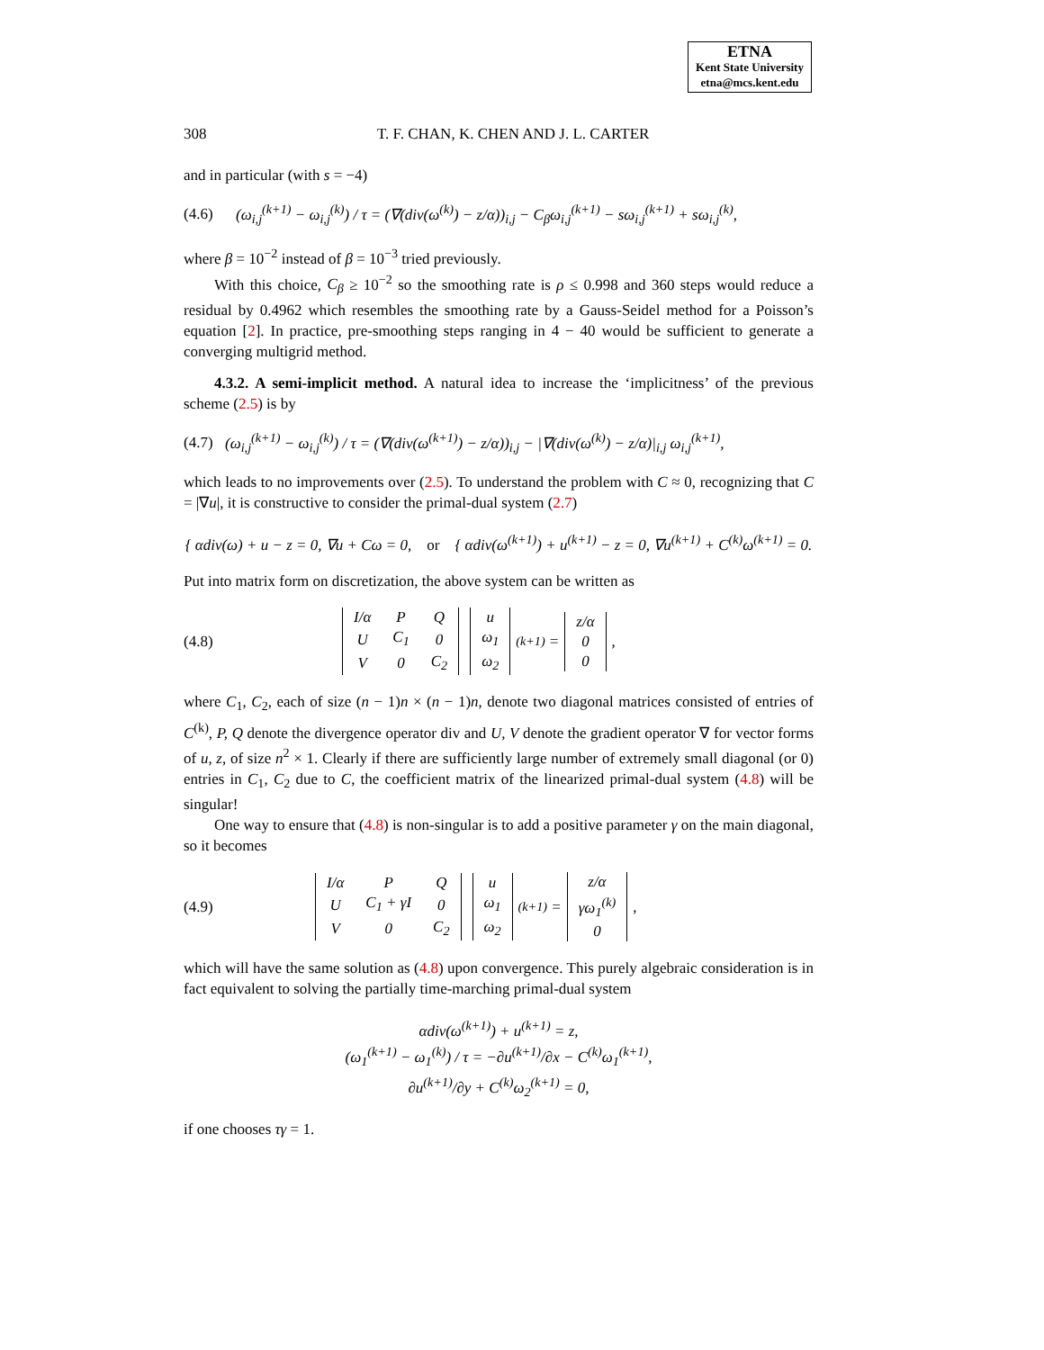ETNA
Kent State University
etna@mcs.kent.edu
308 T. F. CHAN, K. CHEN AND J. L. CARTER
and in particular (with s = −4)
(4.6) (ω<sub>i,j</sub><sup>(k+1)</sup> − ω<sub>i,j</sub><sup>(k)</sup>) / τ = (∇(div(ω<sup>(k)</sup>) − z/α))<sub>i,j</sub> − C<sub>β</sub>ω<sub>i,j</sub><sup>(k+1)</sup> − sω<sub>i,j</sub><sup>(k+1)</sup> + sω<sub>i,j</sub><sup>(k)</sup>,
where β = 10<sup>−2</sup> instead of β = 10<sup>−3</sup> tried previously.
With this choice, C<sub>β</sub> ≥ 10<sup>−2</sup> so the smoothing rate is ρ ≤ 0.998 and 360 steps would reduce a residual by 0.4962 which resembles the smoothing rate by a Gauss-Seidel method for a Poisson’s equation [2]. In practice, pre-smoothing steps ranging in 4 − 40 would be sufficient to generate a converging multigrid method.
4.3.2. A semi-implicit method. A natural idea to increase the ‘implicitness’ of the previous scheme (2.5) is by
(4.7) (ω<sub>i,j</sub><sup>(k+1)</sup> − ω<sub>i,j</sub><sup>(k)</sup>) / τ = (∇(div(ω<sup>(k+1)</sup>) − z/α))<sub>i,j</sub> − |∇(div(ω<sup>(k)</sup>) − z/α)|<sub>i,j</sub> ω<sub>i,j</sub><sup>(k+1)</sup>,
which leads to no improvements over (2.5). To understand the problem with C ≈ 0, recognizing that C = |∇u|, it is constructive to consider the primal-dual system (2.7)
{ αdiv(ω) + u − z = 0, ∇u + Cω = 0, or { αdiv(ω<sup>(k+1)</sup>) + u<sup>(k+1)</sup> − z = 0, ∇u<sup>(k+1)</sup> + C<sup>(k)</sup>ω<sup>(k+1)</sup> = 0.
Put into matrix form on discretization, the above system can be written as
(4.8)
| I/α | P | Q |
| U | C<sub>1</sub> | 0 |
| V | 0 | C<sub>2</sub> |
| u |
| ω<sub>1</sub> |
| ω<sub>2</sub> |
<sup>(k+1)</sup> =
| z/α |
| 0 |
| 0 |
,
where C<sub>1</sub>, C<sub>2</sub>, each of size (n − 1)n × (n − 1)n, denote two diagonal matrices consisted of entries of C<sup>(k)</sup>, P, Q denote the divergence operator div and U, V denote the gradient operator ∇ for vector forms of u, z, of size n<sup>2</sup> × 1. Clearly if there are sufficiently large number of extremely small diagonal (or 0) entries in C<sub>1</sub>, C<sub>2</sub> due to C, the coefficient matrix of the linearized primal-dual system (4.8) will be singular!
One way to ensure that (4.8) is non-singular is to add a positive parameter γ on the main diagonal, so it becomes
(4.9)
| I/α | P | Q |
| U | C<sub>1</sub> + γI | 0 |
| V | 0 | C<sub>2</sub> |
| u |
| ω<sub>1</sub> |
| ω<sub>2</sub> |
<sup>(k+1)</sup> =
| z/α |
| γω<sub>1</sub><sup>(k)</sup> |
| 0 |
,
which will have the same solution as (4.8) upon convergence. This purely algebraic consideration is in fact equivalent to solving the partially time-marching primal-dual system
αdiv(ω<sup>(k+1)</sup>) + u<sup>(k+1)</sup> = z,
(ω<sub>1</sub><sup>(k+1)</sup> − ω<sub>1</sub><sup>(k)</sup>) / τ = −∂u<sup>(k+1)</sup>/∂x − C<sup>(k)</sup>ω<sub>1</sub><sup>(k+1)</sup>,
∂u<sup>(k+1)</sup>/∂y + C<sup>(k)</sup>ω<sub>2</sub><sup>(k+1)</sup> = 0,
if one chooses τγ = 1.